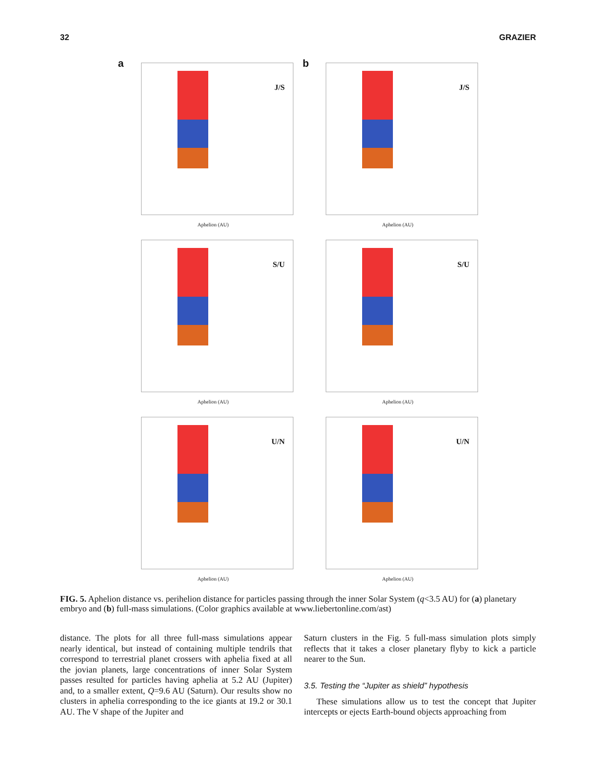32 GRAZIER
a
J/S
Aphelion (AU)
b
J/S
Aphelion (AU)
S/U
Aphelion (AU)
S/U
Aphelion (AU)
U/N
Aphelion (AU)
U/N
Aphelion (AU)
FIG. 5. Aphelion distance vs. perihelion distance for particles passing through the inner Solar System (q<3.5 AU) for (a) planetary embryo and (b) full-mass simulations. (Color graphics available at www.liebertonline.com/ast)
distance. The plots for all three full-mass simulations appear nearly identical, but instead of containing multiple tendrils that correspond to terrestrial planet crossers with aphelia fixed at all the jovian planets, large concentrations of inner Solar System passes resulted for particles having aphelia at 5.2 AU (Jupiter) and, to a smaller extent, Q=9.6 AU (Saturn). Our results show no clusters in aphelia corresponding to the ice giants at 19.2 or 30.1 AU. The V shape of the Jupiter and
Saturn clusters in the Fig. 5 full-mass simulation plots simply reflects that it takes a closer planetary flyby to kick a particle nearer to the Sun.
3.5. Testing the “Jupiter as shield” hypothesis
These simulations allow us to test the concept that Jupiter intercepts or ejects Earth-bound objects approaching from